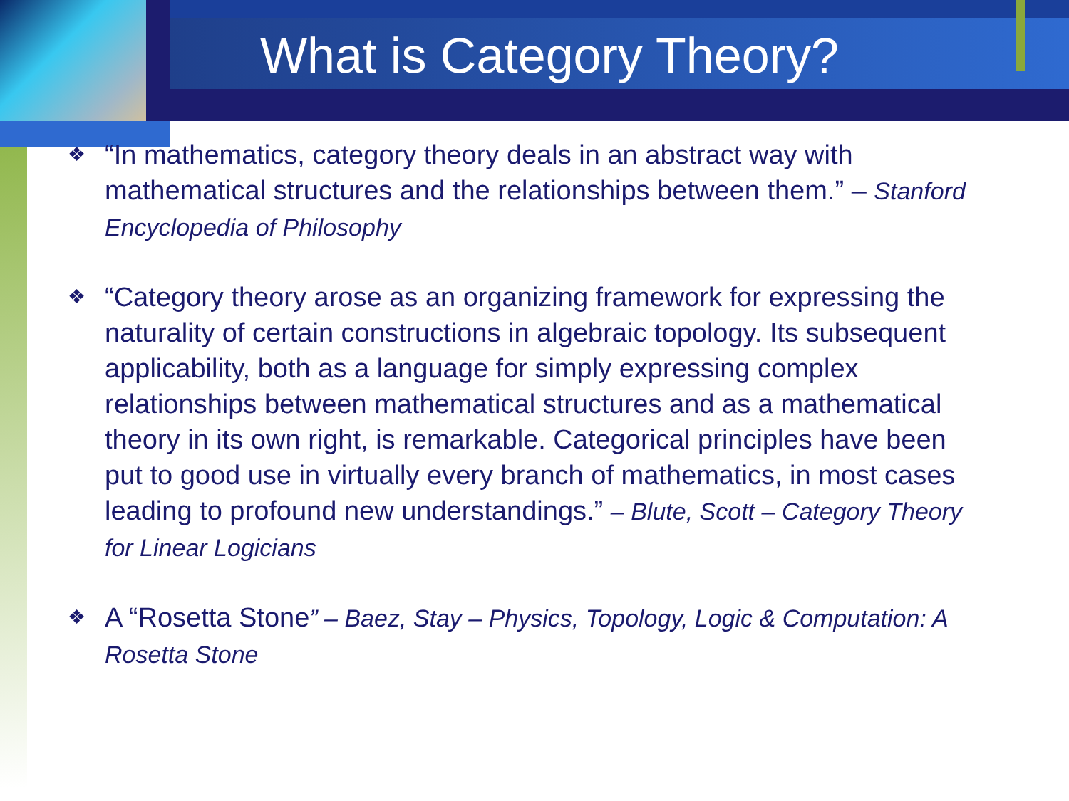What is Category Theory?
❖ “In mathematics, category theory deals in an abstract way with mathematical structures and the relationships between them.” – Stanford Encyclopedia of Philosophy
❖ “Category theory arose as an organizing framework for expressing the naturality of certain constructions in algebraic topology. Its subsequent applicability, both as a language for simply expressing complex relationships between mathematical structures and as a mathematical theory in its own right, is remarkable. Categorical principles have been put to good use in virtually every branch of mathematics, in most cases leading to profound new understandings.” – Blute, Scott – Category Theory for Linear Logicians
❖ A “Rosetta Stone” – Baez, Stay – Physics, Topology, Logic & Computation: A Rosetta Stone